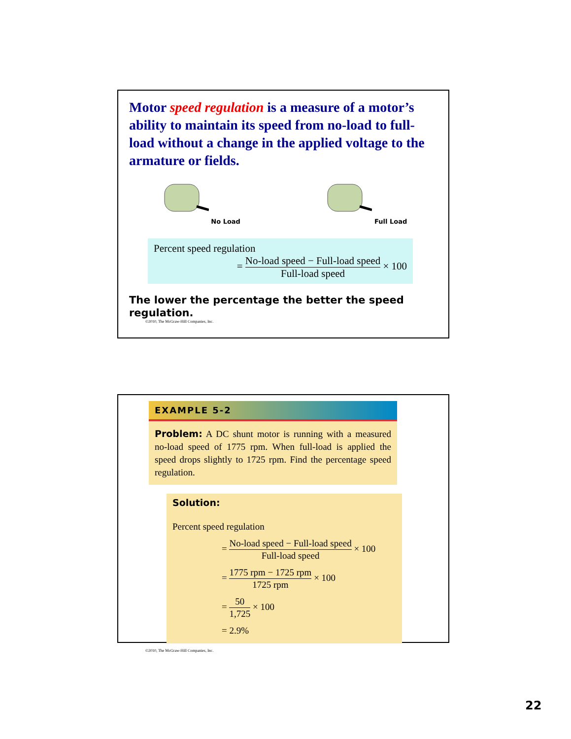Motor speed regulation is a measure of a motor’s ability to maintain its speed from no-load to full-load without a change in the applied voltage to the armature or fields.
No Load Full Load
Percent speed regulation
= No-load speed − Full-load speed Full-load speed × 100
The lower the percentage the better the speed regulation.
©2010, The McGraw-Hill Companies, Inc.
EXAMPLE 5-2
Problem: A DC shunt motor is running with a measured no-load speed of 1775 rpm. When full-load is applied the speed drops slightly to 1725 rpm. Find the percentage speed regulation.
Solution:
Percent speed regulation
= No-load speed − Full-load speed Full-load speed × 100
= 1775 rpm − 1725 rpm 1725 rpm × 100
= 50 1,725 × 100
= 2.9%
©2010, The McGraw-Hill Companies, Inc.
22